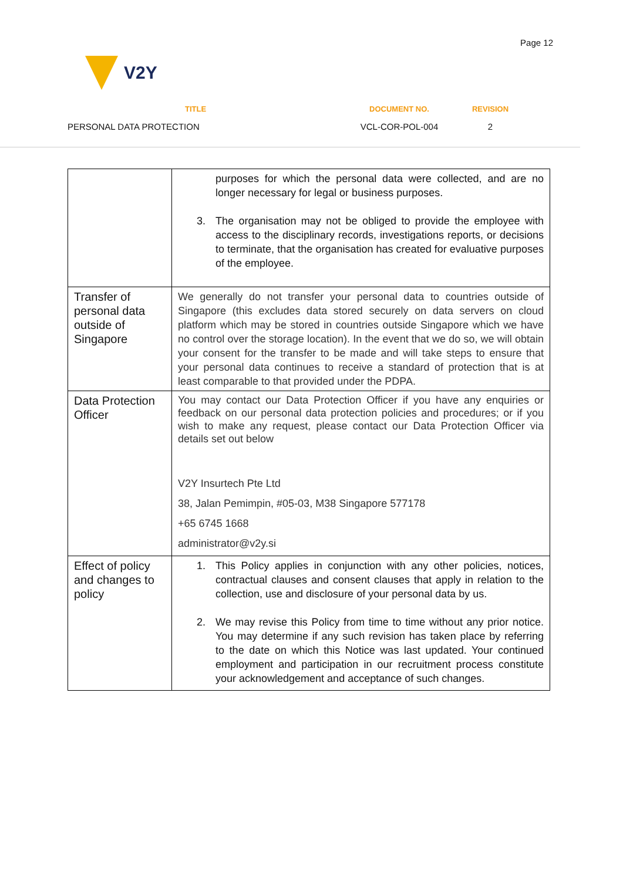Page 12
V2Y
TITLE
PERSONAL DATA PROTECTION
DOCUMENT NO.
VCL-COR-POL-004
REVISION
2
| | purposes for which the personal data were collected, and are no longer necessary for legal or business purposes. 3. The organisation may not be obliged to provide the employee with access to the disciplinary records, investigations reports, or decisions to terminate, that the organisation has created for evaluative purposes of the employee. |
| Transfer of personal data outside of Singapore | We generally do not transfer your personal data to countries outside of Singapore (this excludes data stored securely on data servers on cloud platform which may be stored in countries outside Singapore which we have no control over the storage location). In the event that we do so, we will obtain your consent for the transfer to be made and will take steps to ensure that your personal data continues to receive a standard of protection that is at least comparable to that provided under the PDPA. |
| Data Protection Officer | You may contact our Data Protection Officer if you have any enquiries or feedback on our personal data protection policies and procedures; or if you wish to make any request, please contact our Data Protection Officer via details set out below V2Y Insurtech Pte Ltd 38, Jalan Pemimpin, #05-03, M38 Singapore 577178 +65 6745 1668 administrator@v2y.si |
| Effect of policy and changes to policy | 1. This Policy applies in conjunction with any other policies, notices, contractual clauses and consent clauses that apply in relation to the collection, use and disclosure of your personal data by us. 2. We may revise this Policy from time to time without any prior notice. You may determine if any such revision has taken place by referring to the date on which this Notice was last updated. Your continued employment and participation in our recruitment process constitute your acknowledgement and acceptance of such changes. |